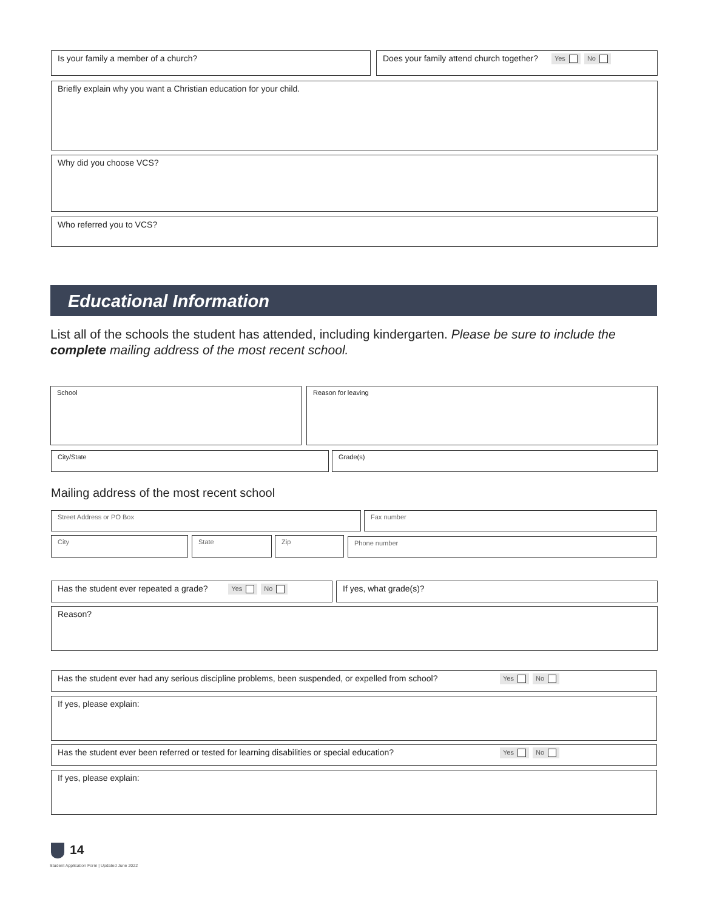Is your family a member of a church? Does your family attend church together? Yes No
Briefly explain why you want a Christian education for your child.
Why did you choose VCS?
Who referred you to VCS?
Educational Information
List all of the schools the student has attended, including kindergarten. Please be sure to include the complete mailing address of the most recent school.
School Reason for leaving
City/State Grade(s)
Mailing address of the most recent school
Street Address or PO Box Fax number
City State Zip Phone number
Has the student ever repeated a grade? Yes No If yes, what grade(s)?
Reason?
Has the student ever had any serious discipline problems, been suspended, or expelled from school? Yes No
If yes, please explain:
Has the student ever been referred or tested for learning disabilities or special education? Yes No
If yes, please explain:
14
Student Application Form | Updated June 2022